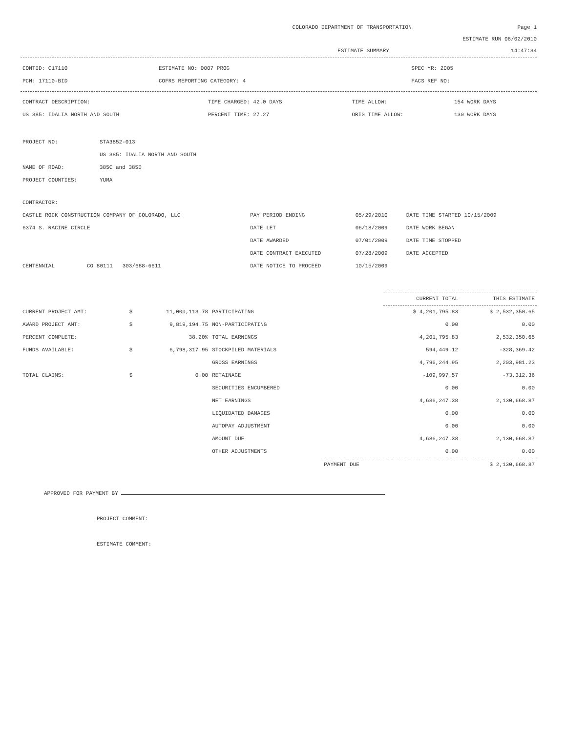COLORADO DEPARTMENT OF TRANSPORTATION Page 1
ESTIMATE RUN 06/02/2010
ESTIMATE SUMMARY 14:47:34
| CONTID: C17110 | ESTIMATE NO: 0007 PROG | SPEC YR: 2005 |
| PCN: 17110-BID | COFRS REPORTING CATEGORY: 4 | FACS REF NO: |
| CONTRACT DESCRIPTION: | TIME CHARGED: 42.0 DAYS | TIME ALLOW: | 154 WORK DAYS |
| US 385: IDALIA NORTH AND SOUTH | PERCENT TIME: 27.27 | ORIG TIME ALLOW: | 130 WORK DAYS |
| PROJECT NO: | STA3852-013 |
| | US 385: IDALIA NORTH AND SOUTH |
| NAME OF ROAD: | 385C and 385D |
| PROJECT COUNTIES: | YUMA |
| CONTRACTOR: | | | |
| CASTLE ROCK CONSTRUCTION COMPANY OF COLORADO, LLC | PAY PERIOD ENDING | 05/29/2010 | DATE TIME STARTED 10/15/2009 |
| 6374 S. RACINE CIRCLE | DATE LET | 06/18/2009 | DATE WORK BEGAN |
| | DATE AWARDED | 07/01/2009 | DATE TIME STOPPED |
| | DATE CONTRACT EXECUTED | 07/28/2009 | DATE ACCEPTED |
| CENTENNIAL CO 80111 303/688-6611 | DATE NOTICE TO PROCEED | 10/15/2009 | |
| | | | | | CURRENT TOTAL | THIS ESTIMATE |
| CURRENT PROJECT AMT: | $ | 11,000,113.78 | PARTICIPATING | | $ 4,201,795.83 | $ 2,532,350.65 |
| AWARD PROJECT AMT: | $ | 9,819,194.75 | NON-PARTICIPATING | | 0.00 | 0.00 |
| PERCENT COMPLETE: | | 38.20% | TOTAL EARNINGS | | 4,201,795.83 | 2,532,350.65 |
| FUNDS AVAILABLE: | $ | 6,798,317.95 | STOCKPILED MATERIALS | | 594,449.12 | -328,369.42 |
| | | | GROSS EARNINGS | | 4,796,244.95 | 2,203,981.23 |
| TOTAL CLAIMS: | $ | 0.00 | RETAINAGE | | -109,997.57 | -73,312.36 |
| | | | SECURITIES ENCUMBERED | | 0.00 | 0.00 |
| | | | NET EARNINGS | | 4,686,247.38 | 2,130,668.87 |
| | | | LIQUIDATED DAMAGES | | 0.00 | 0.00 |
| | | | AUTOPAY ADJUSTMENT | | 0.00 | 0.00 |
| | | | AMOUNT DUE | | 4,686,247.38 | 2,130,668.87 |
| | | | OTHER ADJUSTMENTS | | 0.00 | 0.00 |
| | | | | PAYMENT DUE | | $ 2,130,668.87 |
APPROVED FOR PAYMENT BY
PROJECT COMMENT:
ESTIMATE COMMENT: